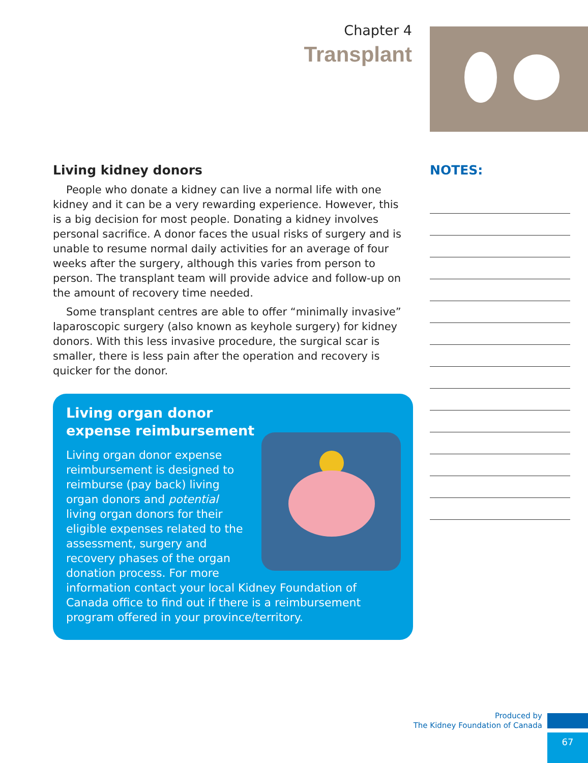Chapter 4
Transplant
Living kidney donors
People who donate a kidney can live a normal life with one kidney and it can be a very rewarding experience. However, this is a big decision for most people. Donating a kidney involves personal sacrifice. A donor faces the usual risks of surgery and is unable to resume normal daily activities for an average of four weeks after the surgery, although this varies from person to person. The transplant team will provide advice and follow-up on the amount of recovery time needed.
Some transplant centres are able to offer “minimally invasive” laparoscopic surgery (also known as keyhole surgery) for kidney donors. With this less invasive procedure, the surgical scar is smaller, there is less pain after the operation and recovery is quicker for the donor.
Living organ donor
expense reimbursement
Living organ donor expense reimbursement is designed to reimburse (pay back) living organ donors and potential living organ donors for their eligible expenses related to the assessment, surgery and recovery phases of the organ donation process. For more information contact your local Kidney Foundation of Canada office to find out if there is a reimbursement program offered in your province/territory.
NOTES:
Produced by
The Kidney Foundation of Canada
67